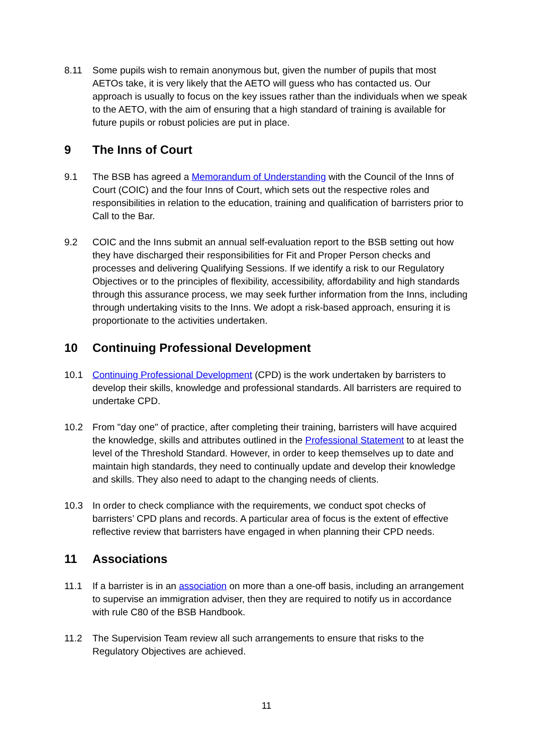8.11 Some pupils wish to remain anonymous but, given the number of pupils that most AETOs take, it is very likely that the AETO will guess who has contacted us. Our approach is usually to focus on the key issues rather than the individuals when we speak to the AETO, with the aim of ensuring that a high standard of training is available for future pupils or robust policies are put in place.
9 The Inns of Court
9.1 The BSB has agreed a Memorandum of Understanding with the Council of the Inns of Court (COIC) and the four Inns of Court, which sets out the respective roles and responsibilities in relation to the education, training and qualification of barristers prior to Call to the Bar.
9.2 COIC and the Inns submit an annual self-evaluation report to the BSB setting out how they have discharged their responsibilities for Fit and Proper Person checks and processes and delivering Qualifying Sessions. If we identify a risk to our Regulatory Objectives or to the principles of flexibility, accessibility, affordability and high standards through this assurance process, we may seek further information from the Inns, including through undertaking visits to the Inns. We adopt a risk-based approach, ensuring it is proportionate to the activities undertaken.
10 Continuing Professional Development
10.1 Continuing Professional Development (CPD) is the work undertaken by barristers to develop their skills, knowledge and professional standards. All barristers are required to undertake CPD.
10.2 From "day one" of practice, after completing their training, barristers will have acquired the knowledge, skills and attributes outlined in the Professional Statement to at least the level of the Threshold Standard. However, in order to keep themselves up to date and maintain high standards, they need to continually update and develop their knowledge and skills. They also need to adapt to the changing needs of clients.
10.3 In order to check compliance with the requirements, we conduct spot checks of barristers’ CPD plans and records. A particular area of focus is the extent of effective reflective review that barristers have engaged in when planning their CPD needs.
11 Associations
11.1 If a barrister is in an association on more than a one-off basis, including an arrangement to supervise an immigration adviser, then they are required to notify us in accordance with rule C80 of the BSB Handbook.
11.2 The Supervision Team review all such arrangements to ensure that risks to the Regulatory Objectives are achieved.
11